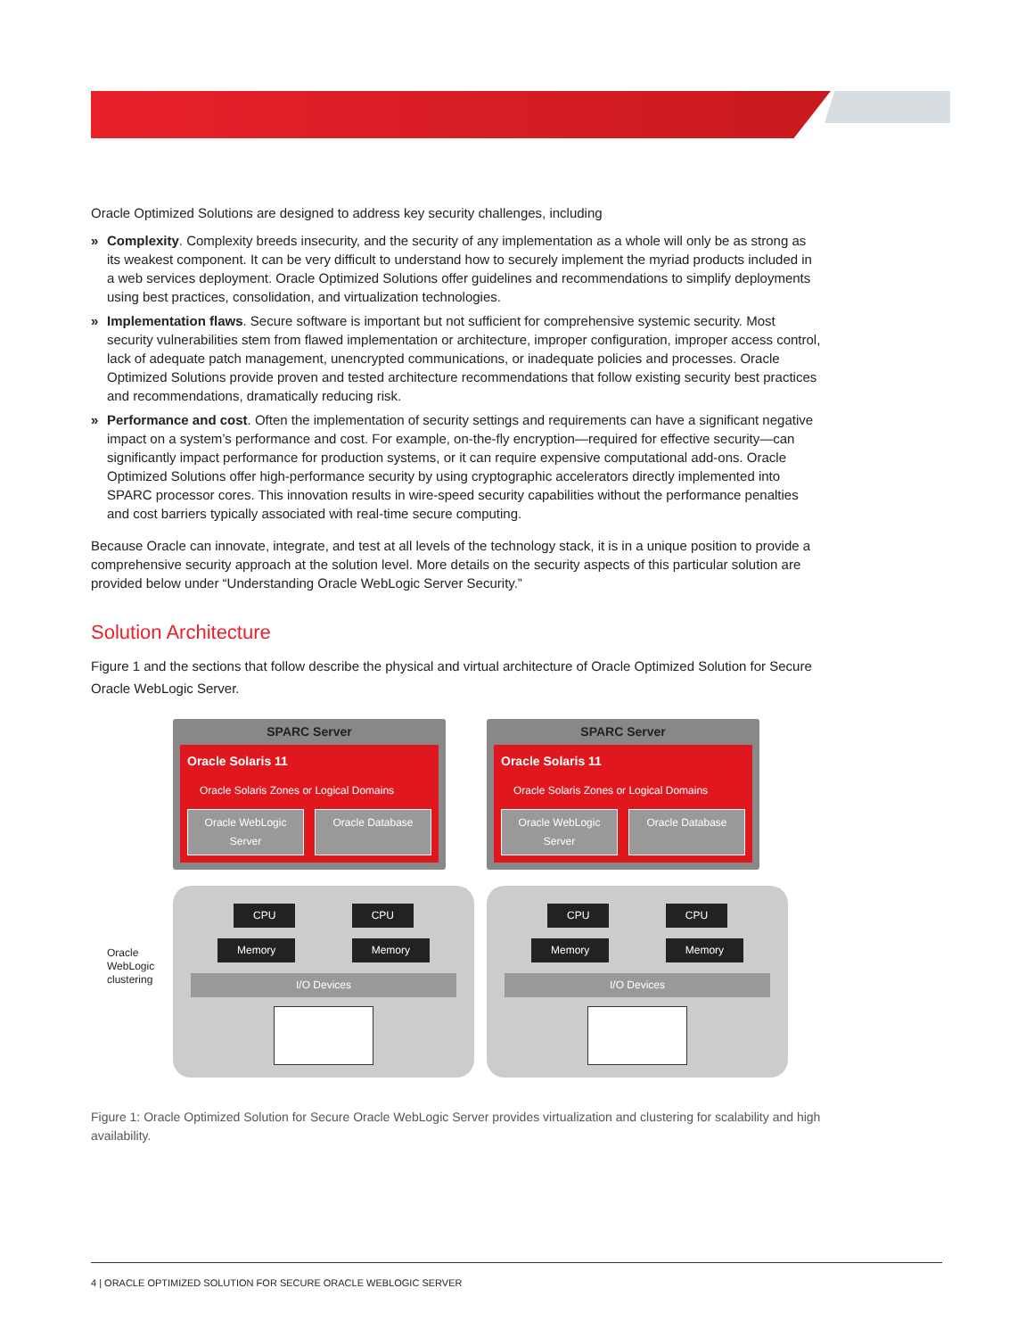Oracle Optimized Solutions are designed to address key security challenges, including
» Complexity. Complexity breeds insecurity, and the security of any implementation as a whole will only be as strong as its weakest component. It can be very difficult to understand how to securely implement the myriad products included in a web services deployment. Oracle Optimized Solutions offer guidelines and recommendations to simplify deployments using best practices, consolidation, and virtualization technologies.
» Implementation flaws. Secure software is important but not sufficient for comprehensive systemic security. Most security vulnerabilities stem from flawed implementation or architecture, improper configuration, improper access control, lack of adequate patch management, unencrypted communications, or inadequate policies and processes. Oracle Optimized Solutions provide proven and tested architecture recommendations that follow existing security best practices and recommendations, dramatically reducing risk.
» Performance and cost. Often the implementation of security settings and requirements can have a significant negative impact on a system’s performance and cost. For example, on-the-fly encryption—required for effective security—can significantly impact performance for production systems, or it can require expensive computational add-ons. Oracle Optimized Solutions offer high-performance security by using cryptographic accelerators directly implemented into SPARC processor cores. This innovation results in wire-speed security capabilities without the performance penalties and cost barriers typically associated with real-time secure computing.
Because Oracle can innovate, integrate, and test at all levels of the technology stack, it is in a unique position to provide a comprehensive security approach at the solution level. More details on the security aspects of this particular solution are provided below under “Understanding Oracle WebLogic Server Security.”
Solution Architecture
Figure 1 and the sections that follow describe the physical and virtual architecture of Oracle Optimized Solution for Secure Oracle WebLogic Server.
Oracle WebLogic clustering
SPARC Server
Oracle Solaris 11
Oracle Solaris Zones or Logical Domains
Oracle WebLogic Server Oracle Database
CPU CPU
Memory Memory
I/O Devices
SPARC Server
Oracle Solaris 11
Oracle Solaris Zones or Logical Domains
Oracle WebLogic Server Oracle Database
CPU CPU
Memory Memory
I/O Devices
Figure 1: Oracle Optimized Solution for Secure Oracle WebLogic Server provides virtualization and clustering for scalability and high availability.
4 | ORACLE OPTIMIZED SOLUTION FOR SECURE ORACLE WEBLOGIC SERVER